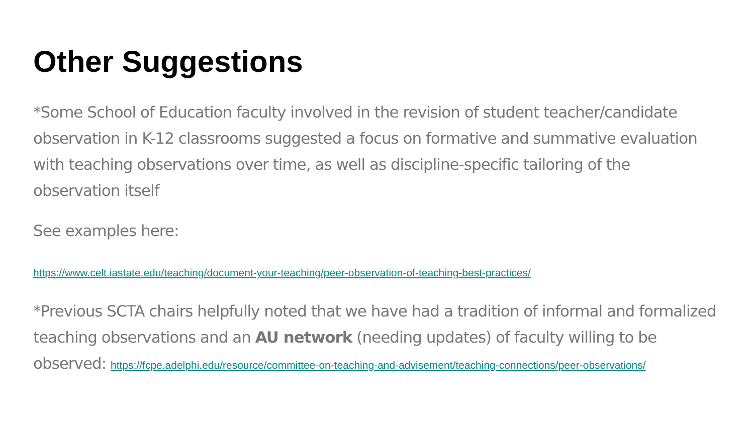Other Suggestions
*Some School of Education faculty involved in the revision of student teacher/candidate observation in K-12 classrooms suggested a focus on formative and summative evaluation with teaching observations over time, as well as discipline-specific tailoring of the observation itself
See examples here:
https://www.celt.iastate.edu/teaching/document-your-teaching/peer-observation-of-teaching-best-practices/
*Previous SCTA chairs helpfully noted that we have had a tradition of informal and formalized teaching observations and an AU network (needing updates) of faculty willing to be observed: https://fcpe.adelphi.edu/resource/committee-on-teaching-and-advisement/teaching-connections/peer-observations/